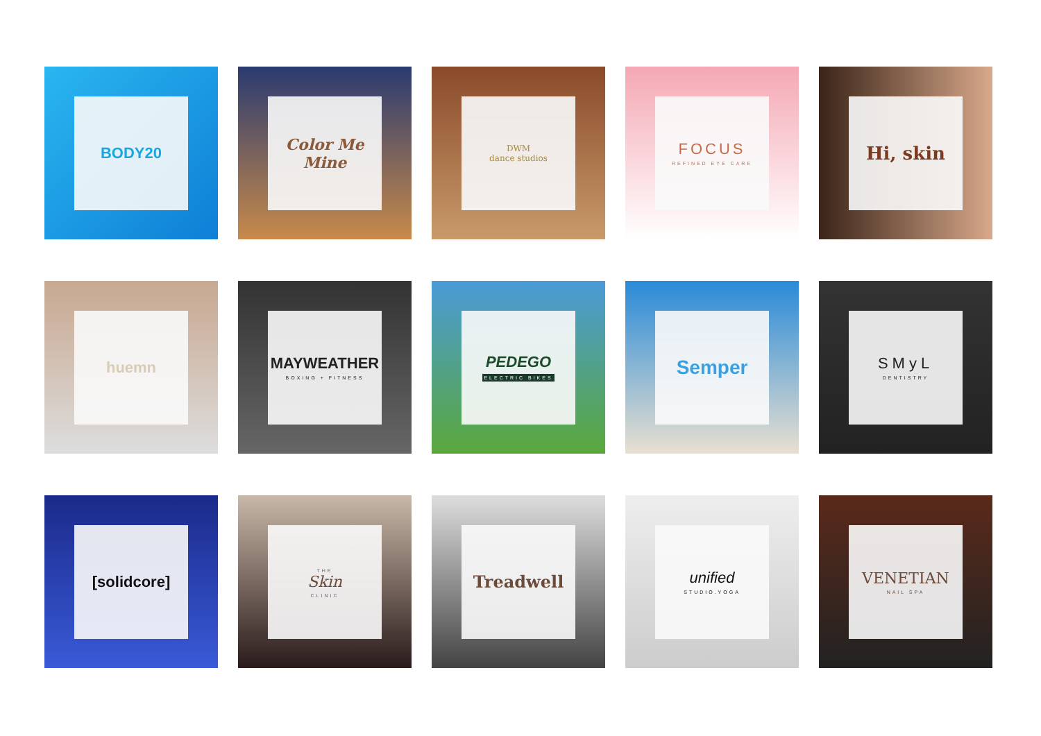BODY20
Color Me Mine
DWM
dance studios
FOCUS
REFINED EYE CARE
Hi, skin
huemn
MAYWEATHER
BOXING + FITNESS
PEDEGO
ELECTRIC BIKES
Semper
SMyL
DENTISTRY
[solidcore]
THE
Skin
CLINIC
Treadwell
unified
STUDIO.YOGA
VENETIAN
NAIL SPA